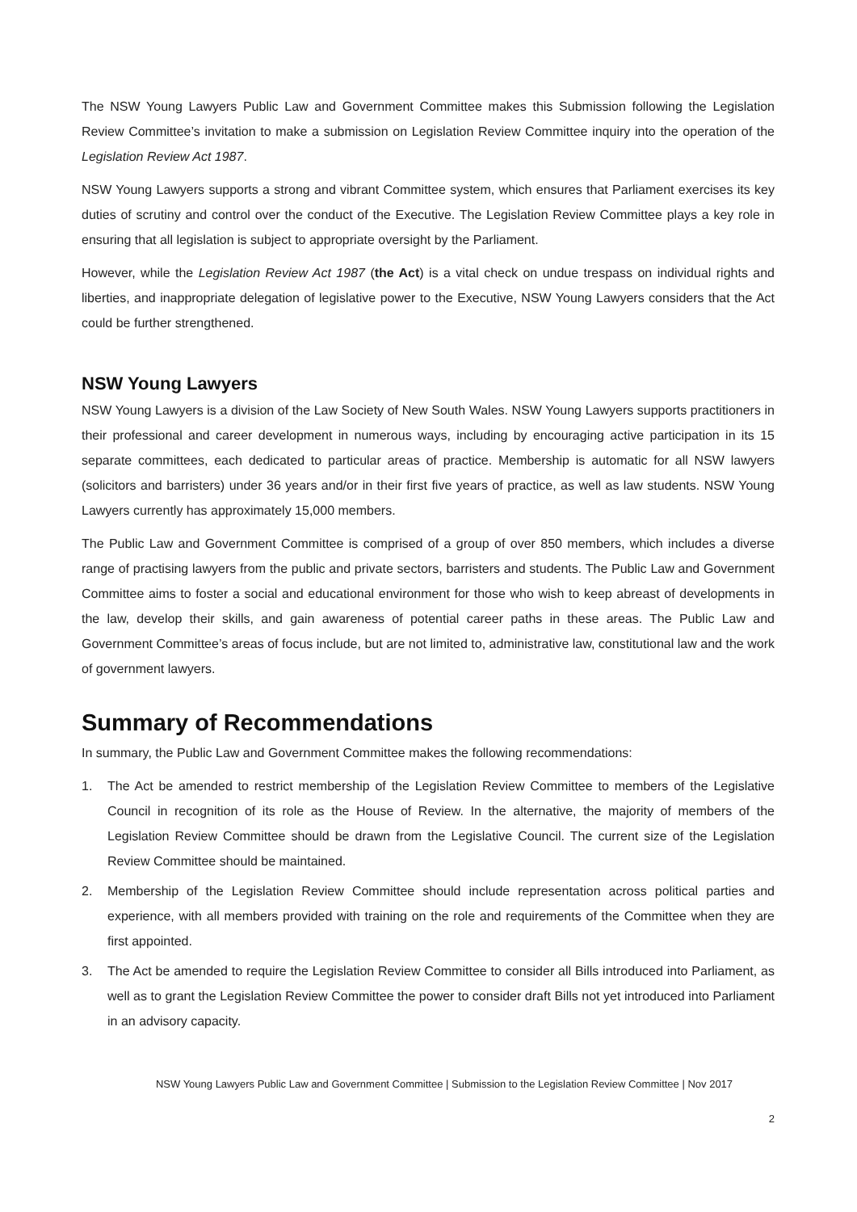The NSW Young Lawyers Public Law and Government Committee makes this Submission following the Legislation Review Committee’s invitation to make a submission on Legislation Review Committee inquiry into the operation of the Legislation Review Act 1987.
NSW Young Lawyers supports a strong and vibrant Committee system, which ensures that Parliament exercises its key duties of scrutiny and control over the conduct of the Executive. The Legislation Review Committee plays a key role in ensuring that all legislation is subject to appropriate oversight by the Parliament.
However, while the Legislation Review Act 1987 (the Act) is a vital check on undue trespass on individual rights and liberties, and inappropriate delegation of legislative power to the Executive, NSW Young Lawyers considers that the Act could be further strengthened.
NSW Young Lawyers
NSW Young Lawyers is a division of the Law Society of New South Wales. NSW Young Lawyers supports practitioners in their professional and career development in numerous ways, including by encouraging active participation in its 15 separate committees, each dedicated to particular areas of practice. Membership is automatic for all NSW lawyers (solicitors and barristers) under 36 years and/or in their first five years of practice, as well as law students. NSW Young Lawyers currently has approximately 15,000 members.
The Public Law and Government Committee is comprised of a group of over 850 members, which includes a diverse range of practising lawyers from the public and private sectors, barristers and students. The Public Law and Government Committee aims to foster a social and educational environment for those who wish to keep abreast of developments in the law, develop their skills, and gain awareness of potential career paths in these areas. The Public Law and Government Committee’s areas of focus include, but are not limited to, administrative law, constitutional law and the work of government lawyers.
Summary of Recommendations
In summary, the Public Law and Government Committee makes the following recommendations:
1. The Act be amended to restrict membership of the Legislation Review Committee to members of the Legislative Council in recognition of its role as the House of Review. In the alternative, the majority of members of the Legislation Review Committee should be drawn from the Legislative Council. The current size of the Legislation Review Committee should be maintained.
2. Membership of the Legislation Review Committee should include representation across political parties and experience, with all members provided with training on the role and requirements of the Committee when they are first appointed.
3. The Act be amended to require the Legislation Review Committee to consider all Bills introduced into Parliament, as well as to grant the Legislation Review Committee the power to consider draft Bills not yet introduced into Parliament in an advisory capacity.
NSW Young Lawyers Public Law and Government Committee | Submission to the Legislation Review Committee | Nov 2017
2